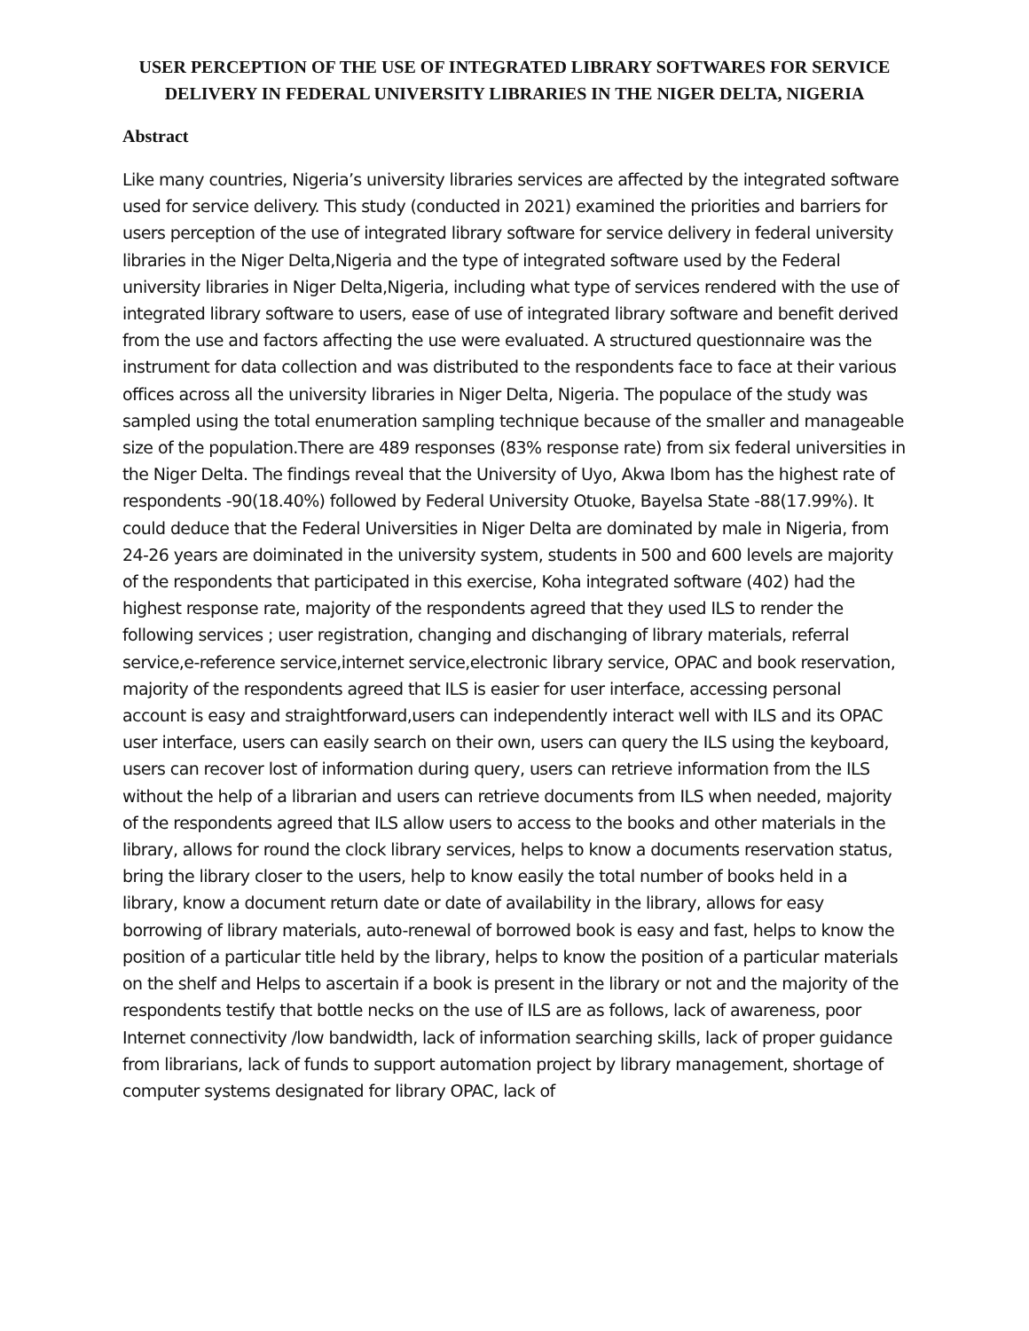USER PERCEPTION OF THE USE OF INTEGRATED LIBRARY SOFTWARES FOR SERVICE DELIVERY IN FEDERAL UNIVERSITY LIBRARIES IN THE NIGER DELTA, NIGERIA
Abstract
Like many countries, Nigeria’s university libraries services are affected by the integrated software used for service delivery. This study (conducted in 2021) examined the priorities and barriers for users perception of the use of integrated library software for service delivery in federal university libraries in the Niger Delta,Nigeria and the type of integrated software used by the Federal university libraries in Niger Delta,Nigeria, including what type of services rendered with the use of integrated library software to users, ease of use of integrated library software and benefit derived from the use and factors affecting the use were evaluated. A structured questionnaire was the instrument for data collection and was distributed to the respondents face to face at their various offices across all the university libraries in Niger Delta, Nigeria. The populace of the study was sampled using the total enumeration sampling technique because of the smaller and manageable size of the population.There are 489 responses (83% response rate) from six federal universities in the Niger Delta. The findings reveal that the University of Uyo, Akwa Ibom has the highest rate of respondents -90(18.40%) followed by Federal University Otuoke, Bayelsa State -88(17.99%). It could deduce that the Federal Universities in Niger Delta are dominated by male in Nigeria, from 24-26 years are doiminated in the university system, students in 500 and 600 levels are majority of the respondents that participated in this exercise, Koha integrated software (402) had the highest response rate, majority of the respondents agreed that they used ILS to render the following services ; user registration, changing and dischanging of library materials, referral service,e-reference service,internet service,electronic library service, OPAC and book reservation, majority of the respondents agreed that ILS is easier for user interface, accessing personal account is easy and straightforward,users can independently interact well with ILS and its OPAC user interface, users can easily search on their own, users can query the ILS using the keyboard, users can recover lost of information during query, users can retrieve information from the ILS without the help of a librarian and users can retrieve documents from ILS when needed, majority of the respondents agreed that ILS allow users to access to the books and other materials in the library, allows for round the clock library services, helps to know a documents reservation status, bring the library closer to the users, help to know easily the total number of books held in a library, know a document return date or date of availability in the library, allows for easy borrowing of library materials, auto-renewal of borrowed book is easy and fast, helps to know the position of a particular title held by the library, helps to know the position of a particular materials on the shelf and Helps to ascertain if a book is present in the library or not and the majority of the respondents testify that bottle necks on the use of ILS are as follows, lack of awareness, poor Internet connectivity /low bandwidth, lack of information searching skills, lack of proper guidance from librarians, lack of funds to support automation project by library management, shortage of computer systems designated for library OPAC, lack of